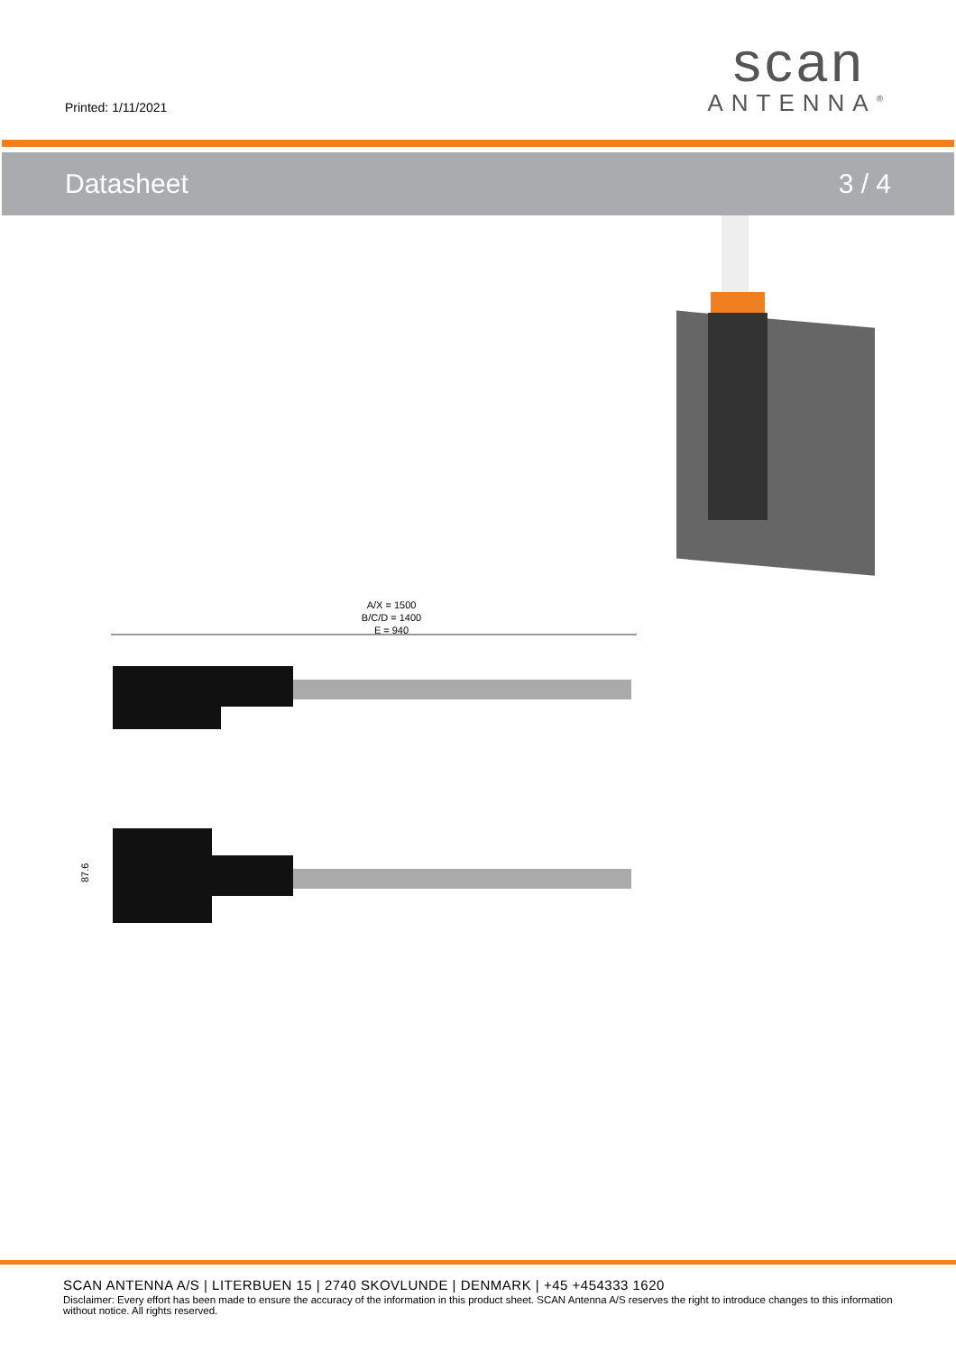Printed: 1/11/2021
scan
ANTENNA<sup>®</sup>
Datasheet 3 / 4
A/X = 1500
B/C/D = 1400
E = 940
87.6
SCAN ANTENNA A/S | LITERBUEN 15 | 2740 SKOVLUNDE | DENMARK | +45 +454333 1620
Disclaimer: Every effort has been made to ensure the accuracy of the information in this product sheet. SCAN Antenna A/S reserves the right to introduce changes to this information without notice. All rights reserved.